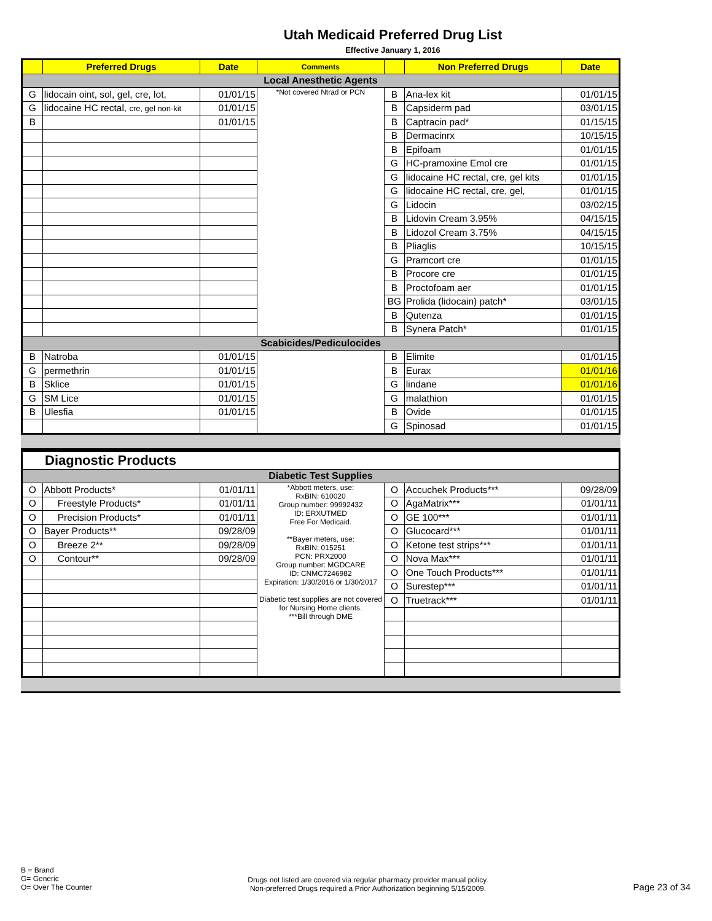Utah Medicaid Preferred Drug List
Effective January 1, 2016
| | Preferred Drugs | Date | Comments | | Non Preferred Drugs | Date |
| --- | --- | --- | --- | --- | --- | --- |
| Local Anesthetic Agents | | | | | | |
| G | lidocain oint, sol, gel, cre, lot, | 01/01/15 | *Not covered Ntrad or PCN | B | Ana-lex kit | 01/01/15 |
| G | lidocaine HC rectal, cre, gel non-kit | 01/01/15 | | B | Capsiderm pad | 03/01/15 |
| B | | 01/01/15 | | B | Captracin pad* | 01/15/15 |
| | | | | B | Dermacinrx | 10/15/15 |
| | | | | B | Epifoam | 01/01/15 |
| | | | | G | HC-pramoxine Emol cre | 01/01/15 |
| | | | | G | lidocaine HC rectal, cre, gel kits | 01/01/15 |
| | | | | G | lidocaine HC rectal, cre, gel, | 01/01/15 |
| | | | | G | Lidocin | 03/02/15 |
| | | | | B | Lidovin Cream 3.95% | 04/15/15 |
| | | | | B | Lidozol Cream 3.75% | 04/15/15 |
| | | | | B | Pliaglis | 10/15/15 |
| | | | | G | Pramcort cre | 01/01/15 |
| | | | | B | Procore cre | 01/01/15 |
| | | | | B | Proctofoam aer | 01/01/15 |
| | | | | BG | Prolida (lidocain) patch* | 03/01/15 |
| | | | | B | Qutenza | 01/01/15 |
| | | | | B | Synera Patch* | 01/01/15 |
| Scabicides/Pediculocides | | | | | | |
| B | Natroba | 01/01/15 | | B | Elimite | 01/01/15 |
| G | permethrin | 01/01/15 | | B | Eurax | 01/01/16 |
| B | Sklice | 01/01/15 | | G | lindane | 01/01/16 |
| G | SM Lice | 01/01/15 | | G | malathion | 01/01/15 |
| B | Ulesfia | 01/01/15 | | B | Ovide | 01/01/15 |
| | | | | G | Spinosad | 01/01/15 |
| Diagnostic Products | | | | | | |
| Diabetic Test Supplies | | | | | | |
| O | Abbott Products* | 01/01/11 | *Abbott meters, use: RxBIN: 610020 Group number: 99992432 ID: ERXUTMED Free For Medicaid. **Bayer meters, use: RxBIN: 015251 PCN: PRX2000 Group number: MGDCARE ID: CNMC7246982 Expiration: 1/30/2016 or 1/30/2017 Diabetic test supplies are not covered for Nursing Home clients. ***Bill through DME | O | Accuchek Products*** | 09/28/09 |
| O | Freestyle Products* | 01/01/11 | | O | AgaMatrix*** | 01/01/11 |
| O | Precision Products* | 01/01/11 | | O | GE 100*** | 01/01/11 |
| O | Bayer Products** | 09/28/09 | | O | Glucocard*** | 01/01/11 |
| O | Breeze 2** | 09/28/09 | | O | Ketone test strips*** | 01/01/11 |
| O | Contour** | 09/28/09 | | O | Nova Max*** | 01/01/11 |
| | | | | O | One Touch Products*** | 01/01/11 |
| | | | | O | Surestep*** | 01/01/11 |
| | | | | O | Truetrack*** | 01/01/11 |
B = Brand
G= Generic
O= Over The Counter
Drugs not listed are covered via regular pharmacy provider manual policy.
Non-preferred Drugs required a Prior Authorization beginning 5/15/2009.
Page 23 of 34